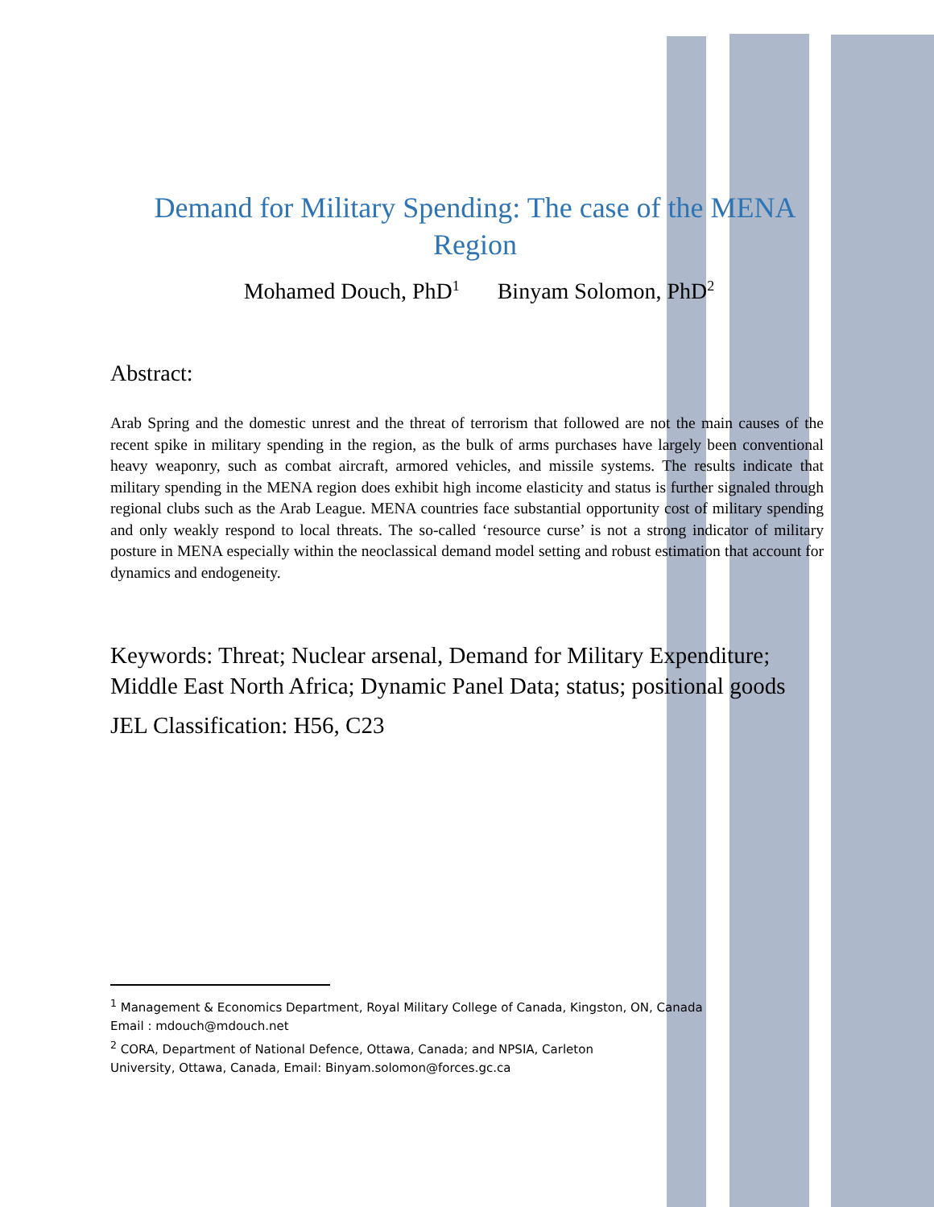Demand for Military Spending: The case of the MENA Region
Mohamed Douch, PhD<sup>1</sup> Binyam Solomon, PhD<sup>2</sup>
Abstract:
Arab Spring and the domestic unrest and the threat of terrorism that followed are not the main causes of the recent spike in military spending in the region, as the bulk of arms purchases have largely been conventional heavy weaponry, such as combat aircraft, armored vehicles, and missile systems. The results indicate that military spending in the MENA region does exhibit high income elasticity and status is further signaled through regional clubs such as the Arab League. MENA countries face substantial opportunity cost of military spending and only weakly respond to local threats. The so-called ‘resource curse’ is not a strong indicator of military posture in MENA especially within the neoclassical demand model setting and robust estimation that account for dynamics and endogeneity.
Keywords: Threat; Nuclear arsenal, Demand for Military Expenditure; Middle East North Africa; Dynamic Panel Data; status; positional goods
JEL Classification: H56, C23
<sup>1</sup> Management & Economics Department, Royal Military College of Canada, Kingston, ON, Canada
Email : mdouch@mdouch.net
<sup>2</sup> CORA, Department of National Defence, Ottawa, Canada; and NPSIA, Carleton
University, Ottawa, Canada, Email: Binyam.solomon@forces.gc.ca